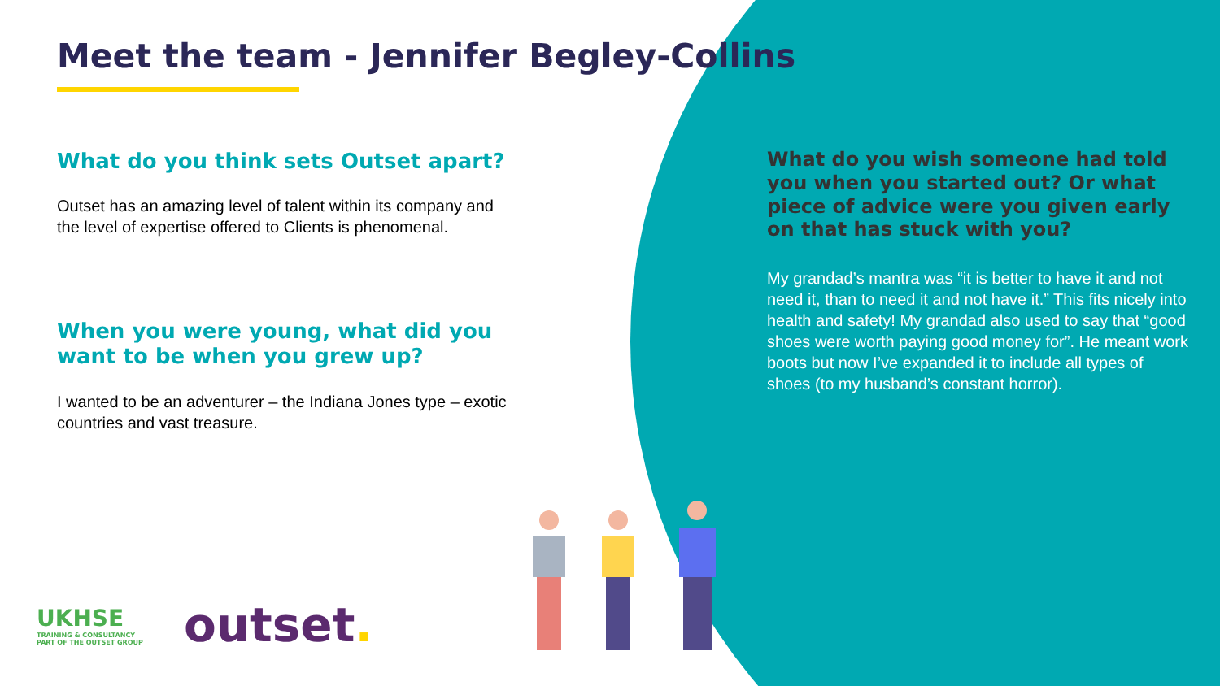Meet the team - Jennifer Begley-Collins
What do you think sets Outset apart?
Outset has an amazing level of talent within its company and the level of expertise offered to Clients is phenomenal.
When you were young, what did you want to be when you grew up?
I wanted to be an adventurer – the Indiana Jones type – exotic countries and vast treasure.
What do you wish someone had told you when you started out? Or what piece of advice were you given early on that has stuck with you?
My grandad’s mantra was “it is better to have it and not need it, than to need it and not have it.” This fits nicely into health and safety! My grandad also used to say that “good shoes were worth paying good money for”. He meant work boots but now I’ve expanded it to include all types of shoes (to my husband’s constant horror).
UKHSE
TRAINING & CONSULTANCY
PART OF THE OUTSET GROUP
outset.